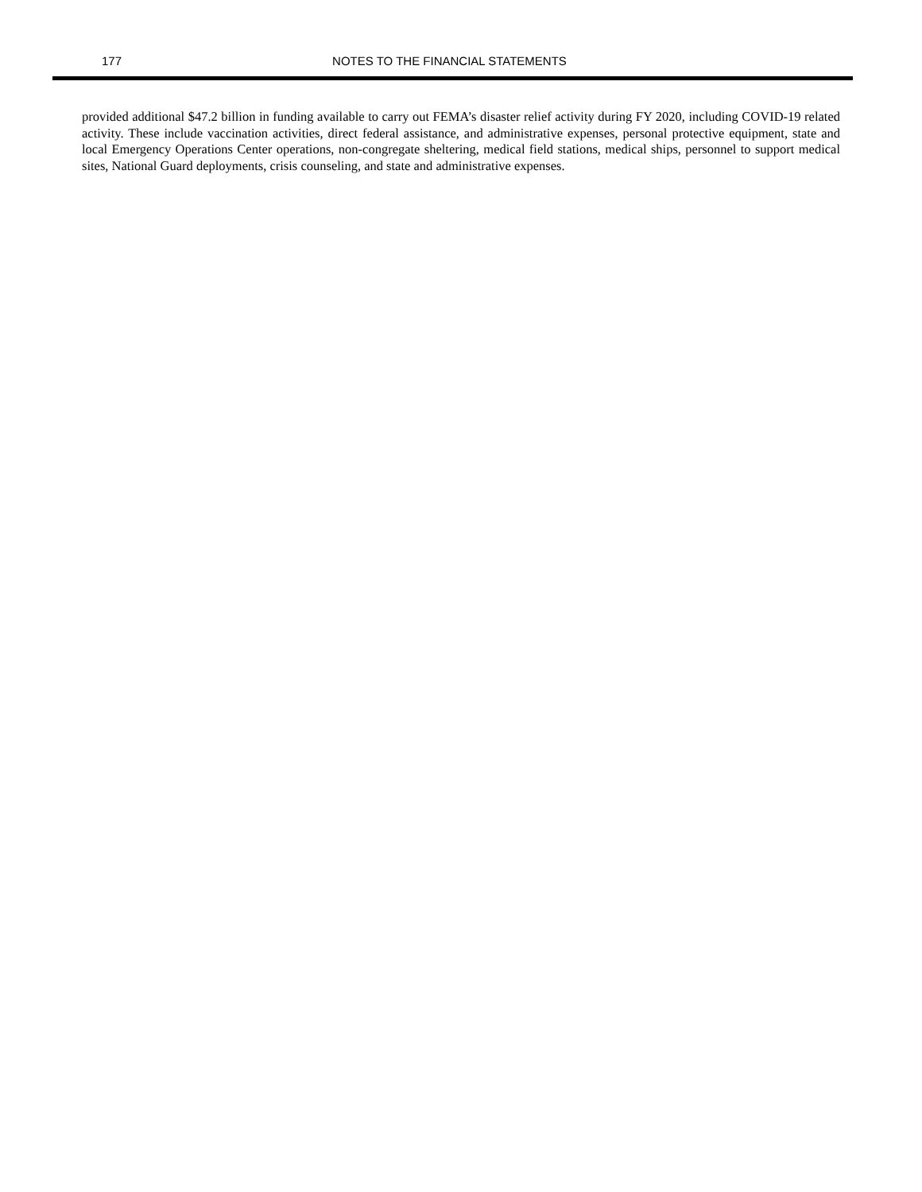177 NOTES TO THE FINANCIAL STATEMENTS
provided additional $47.2 billion in funding available to carry out FEMA’s disaster relief activity during FY 2020, including COVID-19 related activity. These include vaccination activities, direct federal assistance, and administrative expenses, personal protective equipment, state and local Emergency Operations Center operations, non-congregate sheltering, medical field stations, medical ships, personnel to support medical sites, National Guard deployments, crisis counseling, and state and administrative expenses.